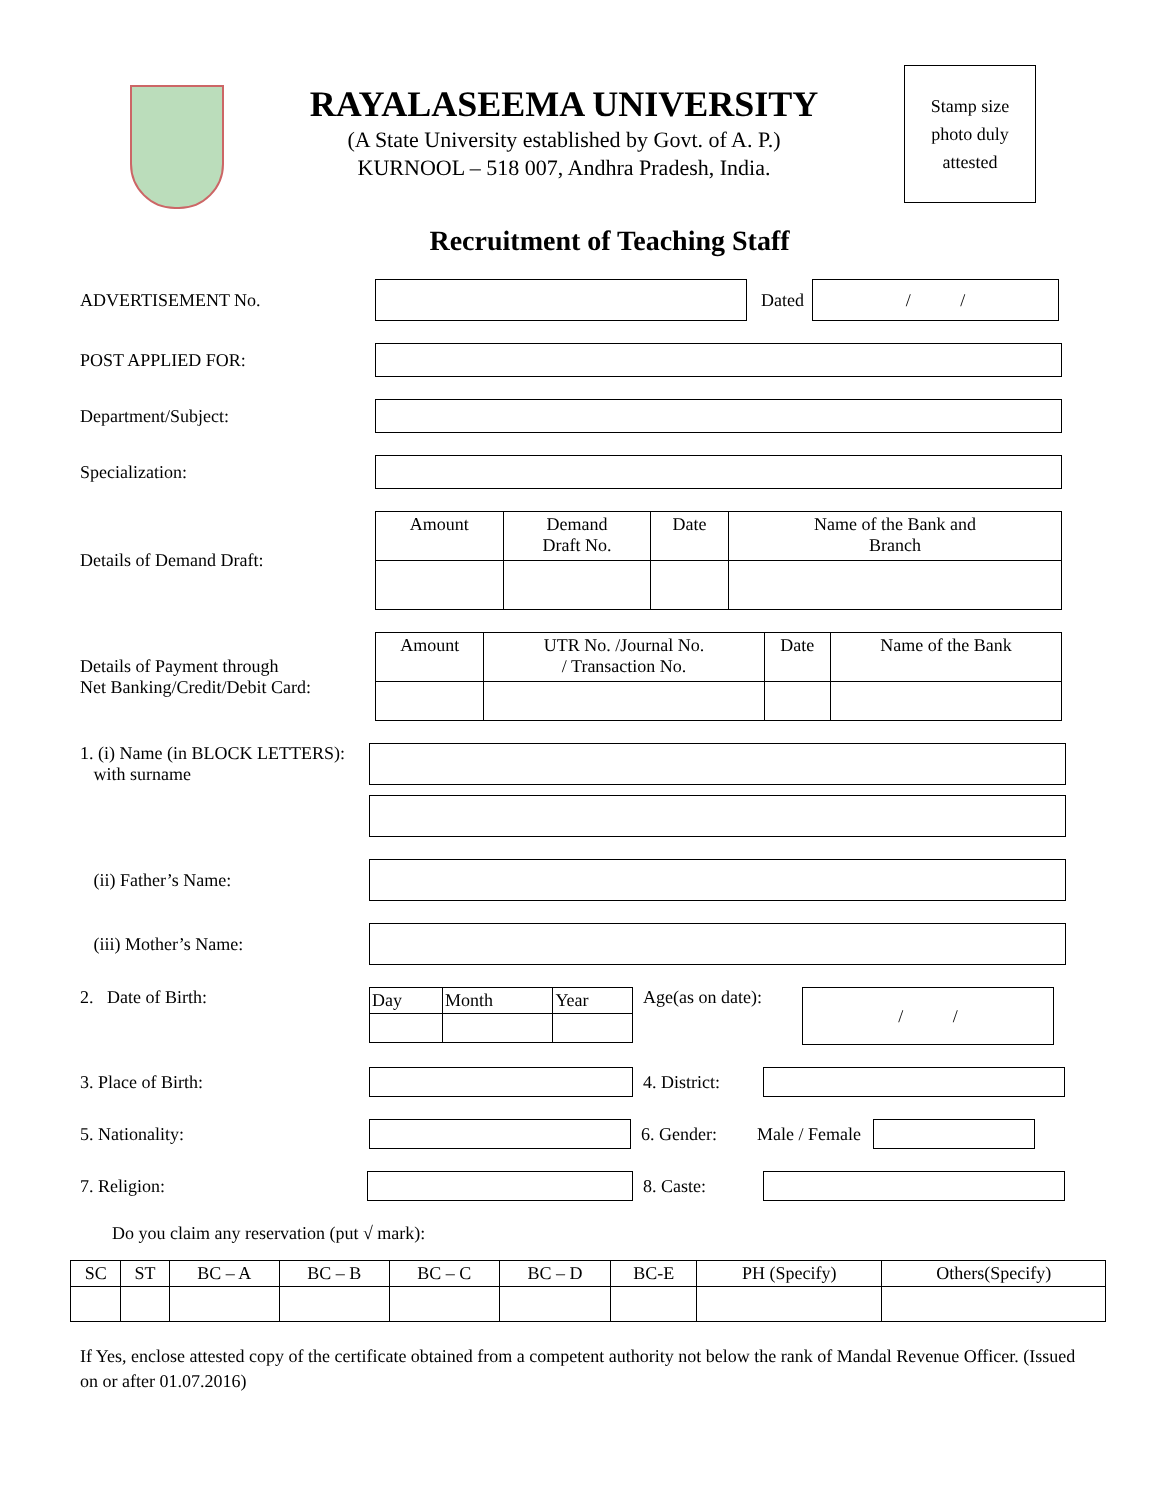RAYALASEEMA UNIVERSITY
(A State University established by Govt. of A. P.)
KURNOOL – 518 007, Andhra Pradesh, India.
Stamp size
photo duly
attested
Recruitment of Teaching Staff
ADVERTISEMENT No. Dated
/ /
POST APPLIED FOR:
Department/Subject:
Specialization:
Details of Demand Draft:
| Amount | Demand Draft No. | Date | Name of the Bank and Branch |
Details of Payment through
Net Banking/Credit/Debit Card:
| Amount | UTR No. /Journal No. / Transaction No. | Date | Name of the Bank |
1. (i) Name (in BLOCK LETTERS):
with surname
(ii) Father’s Name:
(iii) Mother’s Name:
2. Date of Birth:
| Day | Month | Year |
Age(as on date):
/ /
3. Place of Birth:
4. District:
5. Nationality: 6. Gender: Male / Female
7. Religion: 8. Caste:
Do you claim any reservation (put √ mark):
| SC | ST | BC – A | BC – B | BC – C | BC – D | BC-E | PH (Specify) | Others(Specify) |
If Yes, enclose attested copy of the certificate obtained from a competent authority not below the rank of Mandal Revenue Officer. (Issued on or after 01.07.2016)